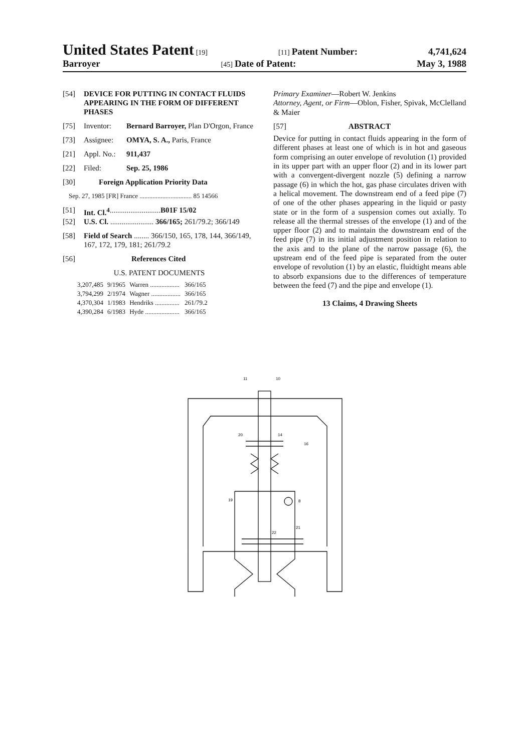United States Patent [19] [11] Patent Number: 4,741,624
Barroyer [45] Date of Patent: May 3, 1988
[54] DEVICE FOR PUTTING IN CONTACT FLUIDS APPEARING IN THE FORM OF DIFFERENT PHASES
[75] Inventor: Bernard Barroyer, Plan D'Orgon, France
[73] Assignee: OMYA, S. A., Paris, France
[21] Appl. No.: 911,437
[22] Filed: Sep. 25, 1986
[30] Foreign Application Priority Data
Sep. 27, 1985 [FR] France ................................ 85 14566
[51] Int. Cl.<sup>4</sup> ........................... B01F 15/02
[52] U.S. Cl. ....................... 366/165; 261/79.2; 366/149
[58] Field of Search ........ 366/150, 165, 178, 144, 366/149, 167, 172, 179, 181; 261/79.2
[56] References Cited
U.S. PATENT DOCUMENTS
| 3,207,485 | 9/1965 | Warren .................. | 366/165 |
| 3,794,299 | 2/1974 | Wagner .................. | 366/165 |
| 4,370,304 | 1/1983 | Hendriks ............... | 261/79.2 |
| 4,390,284 | 6/1983 | Hyde ..................... | 366/165 |
Primary Examiner—Robert W. Jenkins
Attorney, Agent, or Firm—Oblon, Fisher, Spivak, McClelland & Maier
[57] ABSTRACT
Device for putting in contact fluids appearing in the form of different phases at least one of which is in hot and gaseous form comprising an outer envelope of revolution (1) provided in its upper part with an upper floor (2) and in its lower part with a convergent-divergent nozzle (5) defining a narrow passage (6) in which the hot, gas phase circulates driven with a helical movement. The downstream end of a feed pipe (7) of one of the other phases appearing in the liquid or pasty state or in the form of a suspension comes out axially. To release all the thermal stresses of the envelope (1) and of the upper floor (2) and to maintain the downstream end of the feed pipe (7) in its initial adjustment position in relation to the axis and to the plane of the narrow passage (6), the upstream end of the feed pipe is separated from the outer envelope of revolution (1) by an elastic, fluidtight means able to absorb expansions due to the differences of temperature between the feed (7) and the pipe and envelope (1).
13 Claims, 4 Drawing Sheets
20
14
16
19
8
22
21
11
10